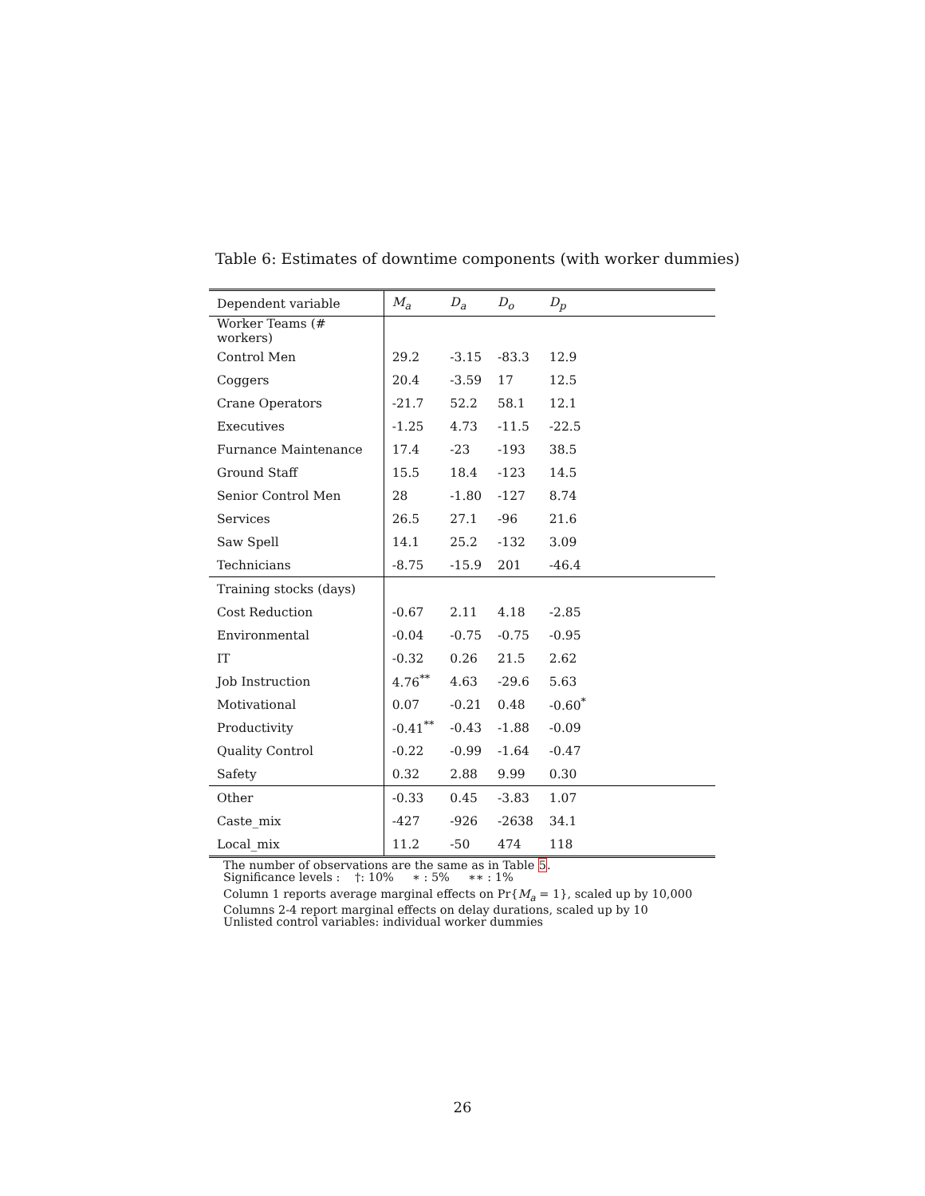Table 6: Estimates of downtime components (with worker dummies)
| Dependent variable | M<sub>a</sub> | D<sub>a</sub> | D<sub>o</sub> | D<sub>p</sub> | |
| --- | --- | --- | --- | --- | --- |
| Worker Teams (# workers) | | | | | |
| Control Men | 29.2 | -3.15 | -83.3 | 12.9 | |
| Coggers | 20.4 | -3.59 | 17 | 12.5 | |
| Crane Operators | -21.7 | 52.2 | 58.1 | 12.1 | |
| Executives | -1.25 | 4.73 | -11.5 | -22.5 | |
| Furnance Maintenance | 17.4 | -23 | -193 | 38.5 | |
| Ground Staff | 15.5 | 18.4 | -123 | 14.5 | |
| Senior Control Men | 28 | -1.80 | -127 | 8.74 | |
| Services | 26.5 | 27.1 | -96 | 21.6 | |
| Saw Spell | 14.1 | 25.2 | -132 | 3.09 | |
| Technicians | -8.75 | -15.9 | 201 | -46.4 | |
| Training stocks (days) | | | | | |
| Cost Reduction | -0.67 | 2.11 | 4.18 | -2.85 | |
| Environmental | -0.04 | -0.75 | -0.75 | -0.95 | |
| IT | -0.32 | 0.26 | 21.5 | 2.62 | |
| Job Instruction | 4.76<sup>**</sup> | 4.63 | -29.6 | 5.63 | |
| Motivational | 0.07 | -0.21 | 0.48 | -0.60<sup>*</sup> | |
| Productivity | -0.41<sup>**</sup> | -0.43 | -1.88 | -0.09 | |
| Quality Control | -0.22 | -0.99 | -1.64 | -0.47 | |
| Safety | 0.32 | 2.88 | 9.99 | 0.30 | |
| Other | -0.33 | 0.45 | -3.83 | 1.07 | |
| Caste_mix | -427 | -926 | -2638 | 34.1 | |
| Local_mix | 11.2 | -50 | 474 | 118 | |
The number of observations are the same as in Table 5.
Significance levels : †: 10% ∗ : 5% ∗∗ : 1%
Column 1 reports average marginal effects on Pr{M<sub>a</sub> = 1}, scaled up by 10,000
Columns 2-4 report marginal effects on delay durations, scaled up by 10
Unlisted control variables: individual worker dummies
26